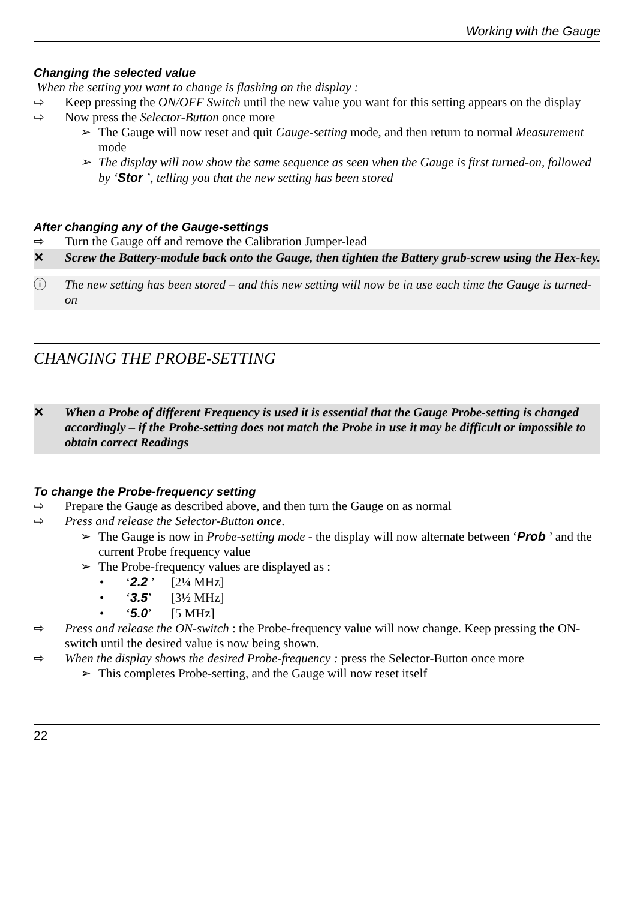Working with the Gauge
Changing the selected value
When the setting you want to change is flashing on the display :
⇨ Keep pressing the ON/OFF Switch until the new value you want for this setting appears on the display
⇨ Now press the Selector-Button once more
➢ The Gauge will now reset and quit Gauge-setting mode, and then return to normal Measurement mode
➢ The display will now show the same sequence as seen when the Gauge is first turned-on, followed by ‘Stor ’, telling you that the new setting has been stored
After changing any of the Gauge-settings
⇨ Turn the Gauge off and remove the Calibration Jumper-lead
✕ Screw the Battery-module back onto the Gauge, then tighten the Battery grub-screw using the Hex-key.
ⓘ The new setting has been stored – and this new setting will now be in use each time the Gauge is turned-on
CHANGING THE PROBE-SETTING
✕ When a Probe of different Frequency is used it is essential that the Gauge Probe-setting is changed accordingly – if the Probe-setting does not match the Probe in use it may be difficult or impossible to obtain correct Readings
To change the Probe-frequency setting
⇨ Prepare the Gauge as described above, and then turn the Gauge on as normal
⇨ Press and release the Selector-Button once.
➢ The Gauge is now in Probe-setting mode - the display will now alternate between ‘Prob ’ and the current Probe frequency value
➢ The Probe-frequency values are displayed as :
• ‘2.2 ’ [2¼ MHz]
• ‘3.5’ [3½ MHz]
• ‘5.0’ [5 MHz]
⇨ Press and release the ON-switch : the Probe-frequency value will now change. Keep pressing the ON-switch until the desired value is now being shown.
⇨ When the display shows the desired Probe-frequency : press the Selector-Button once more
➢ This completes Probe-setting, and the Gauge will now reset itself
22